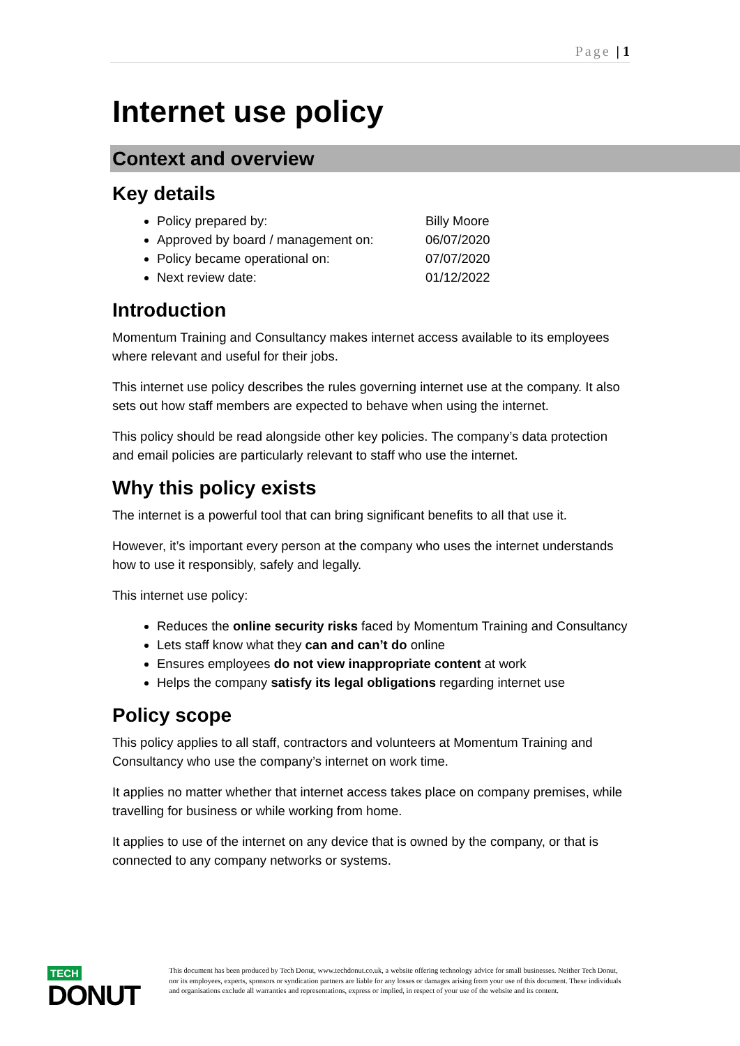Page | 1
Internet use policy
Context and overview
Key details
Policy prepared by: Billy Moore
Approved by board / management on: 06/07/2020
Policy became operational on: 07/07/2020
Next review date: 01/12/2022
Introduction
Momentum Training and Consultancy makes internet access available to its employees where relevant and useful for their jobs.
This internet use policy describes the rules governing internet use at the company. It also sets out how staff members are expected to behave when using the internet.
This policy should be read alongside other key policies. The company’s data protection and email policies are particularly relevant to staff who use the internet.
Why this policy exists
The internet is a powerful tool that can bring significant benefits to all that use it.
However, it’s important every person at the company who uses the internet understands how to use it responsibly, safely and legally.
This internet use policy:
Reduces the online security risks faced by Momentum Training and Consultancy
Lets staff know what they can and can’t do online
Ensures employees do not view inappropriate content at work
Helps the company satisfy its legal obligations regarding internet use
Policy scope
This policy applies to all staff, contractors and volunteers at Momentum Training and Consultancy who use the company’s internet on work time.
It applies no matter whether that internet access takes place on company premises, while travelling for business or while working from home.
It applies to use of the internet on any device that is owned by the company, or that is connected to any company networks or systems.
TECH
DONUT
This document has been produced by Tech Donut, www.techdonut.co.uk, a website offering technology advice for small businesses. Neither Tech Donut, nor its employees, experts, sponsors or syndication partners are liable for any losses or damages arising from your use of this document. These individuals and organisations exclude all warranties and representations, express or implied, in respect of your use of the website and its content.